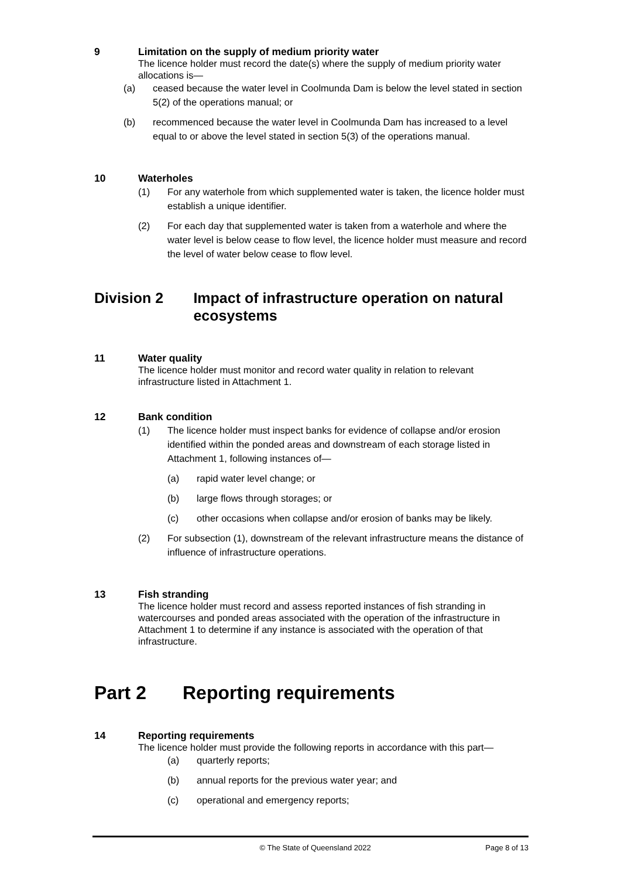9
Limitation on the supply of medium priority water
The licence holder must record the date(s) where the supply of medium priority water allocations is—
(a) ceased because the water level in Coolmunda Dam is below the level stated in section 5(2) of the operations manual; or
(b) recommenced because the water level in Coolmunda Dam has increased to a level equal to or above the level stated in section 5(3) of the operations manual.
10
Waterholes
(1) For any waterhole from which supplemented water is taken, the licence holder must establish a unique identifier.
(2) For each day that supplemented water is taken from a waterhole and where the water level is below cease to flow level, the licence holder must measure and record the level of water below cease to flow level.
Division 2 Impact of infrastructure operation on natural ecosystems
11
Water quality
The licence holder must monitor and record water quality in relation to relevant infrastructure listed in Attachment 1.
12
Bank condition
(1) The licence holder must inspect banks for evidence of collapse and/or erosion identified within the ponded areas and downstream of each storage listed in Attachment 1, following instances of—
(a) rapid water level change; or
(b) large flows through storages; or
(c) other occasions when collapse and/or erosion of banks may be likely.
(2) For subsection (1), downstream of the relevant infrastructure means the distance of influence of infrastructure operations.
13
Fish stranding
The licence holder must record and assess reported instances of fish stranding in watercourses and ponded areas associated with the operation of the infrastructure in Attachment 1 to determine if any instance is associated with the operation of that infrastructure.
Part 2 Reporting requirements
14
Reporting requirements
The licence holder must provide the following reports in accordance with this part—
(a) quarterly reports;
(b) annual reports for the previous water year; and
(c) operational and emergency reports;
© The State of Queensland 2022 Page 8 of 13